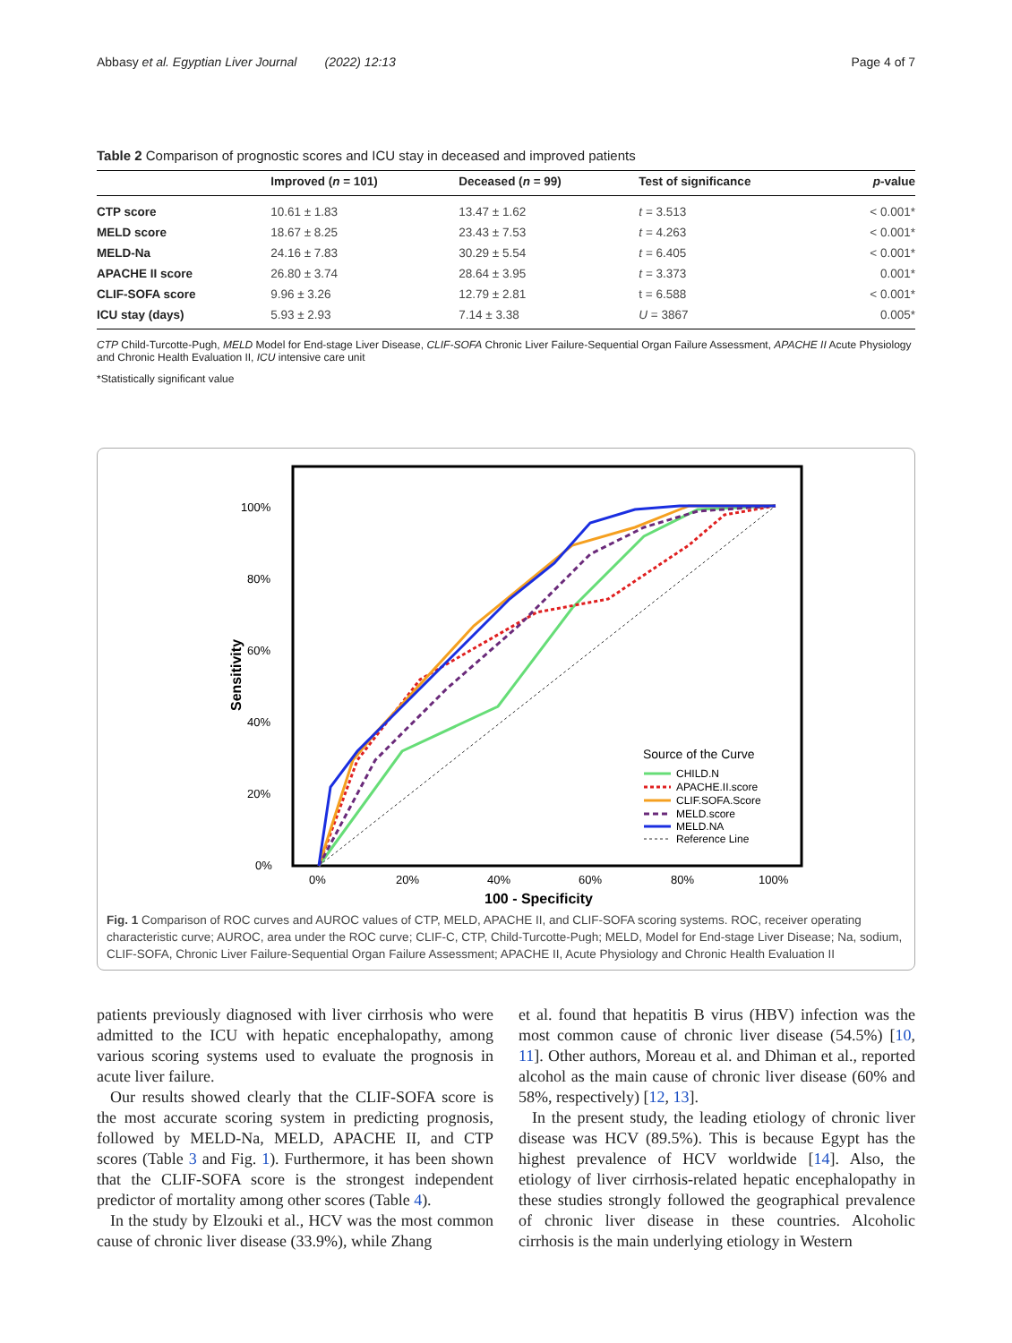Abbasy et al. Egyptian Liver Journal (2022) 12:13 Page 4 of 7
Table 2 Comparison of prognostic scores and ICU stay in deceased and improved patients
| | Improved ( n = 101) | Deceased ( n = 99) | Test of significance | p -value |
| --- | --- | --- | --- | --- |
| CTP score | 10.61 ± 1.83 | 13.47 ± 1.62 | t = 3.513 | < 0.001* |
| MELD score | 18.67 ± 8.25 | 23.43 ± 7.53 | t = 4.263 | < 0.001* |
| MELD-Na | 24.16 ± 7.83 | 30.29 ± 5.54 | t = 6.405 | < 0.001* |
| APACHE II score | 26.80 ± 3.74 | 28.64 ± 3.95 | t = 3.373 | 0.001* |
| CLIF-SOFA score | 9.96 ± 3.26 | 12.79 ± 2.81 | t = 6.588 | < 0.001* |
| ICU stay (days) | 5.93 ± 2.93 | 7.14 ± 3.38 | U = 3867 | 0.005* |
CTP Child-Turcotte-Pugh, MELD Model for End-stage Liver Disease, CLIF-SOFA Chronic Liver Failure-Sequential Organ Failure Assessment, APACHE II Acute Physiology and Chronic Health Evaluation II, ICU intensive care unit
*Statistically significant value
100%
80%
60%
40%
20%
0%
0%
20%
40%
60%
80%
100%
100 - Specificity
Sensitivity
Source of the Curve
CHILD.N
APACHE.II.score
CLIF.SOFA.Score
MELD.score
MELD.NA
Reference Line
Fig. 1 Comparison of ROC curves and AUROC values of CTP, MELD, APACHE II, and CLIF-SOFA scoring systems. ROC, receiver operating characteristic curve; AUROC, area under the ROC curve; CLIF-C, CTP, Child-Turcotte-Pugh; MELD, Model for End-stage Liver Disease; Na, sodium, CLIF-SOFA, Chronic Liver Failure-Sequential Organ Failure Assessment; APACHE II, Acute Physiology and Chronic Health Evaluation II
patients previously diagnosed with liver cirrhosis who were admitted to the ICU with hepatic encephalopathy, among various scoring systems used to evaluate the prognosis in acute liver failure.
Our results showed clearly that the CLIF-SOFA score is the most accurate scoring system in predicting prognosis, followed by MELD-Na, MELD, APACHE II, and CTP scores (Table 3 and Fig. 1). Furthermore, it has been shown that the CLIF-SOFA score is the strongest independent predictor of mortality among other scores (Table 4).
In the study by Elzouki et al., HCV was the most common cause of chronic liver disease (33.9%), while Zhang
et al. found that hepatitis B virus (HBV) infection was the most common cause of chronic liver disease (54.5%) [10, 11]. Other authors, Moreau et al. and Dhiman et al., reported alcohol as the main cause of chronic liver disease (60% and 58%, respectively) [12, 13].
In the present study, the leading etiology of chronic liver disease was HCV (89.5%). This is because Egypt has the highest prevalence of HCV worldwide [14]. Also, the etiology of liver cirrhosis-related hepatic encephalopathy in these studies strongly followed the geographical prevalence of chronic liver disease in these countries. Alcoholic cirrhosis is the main underlying etiology in Western